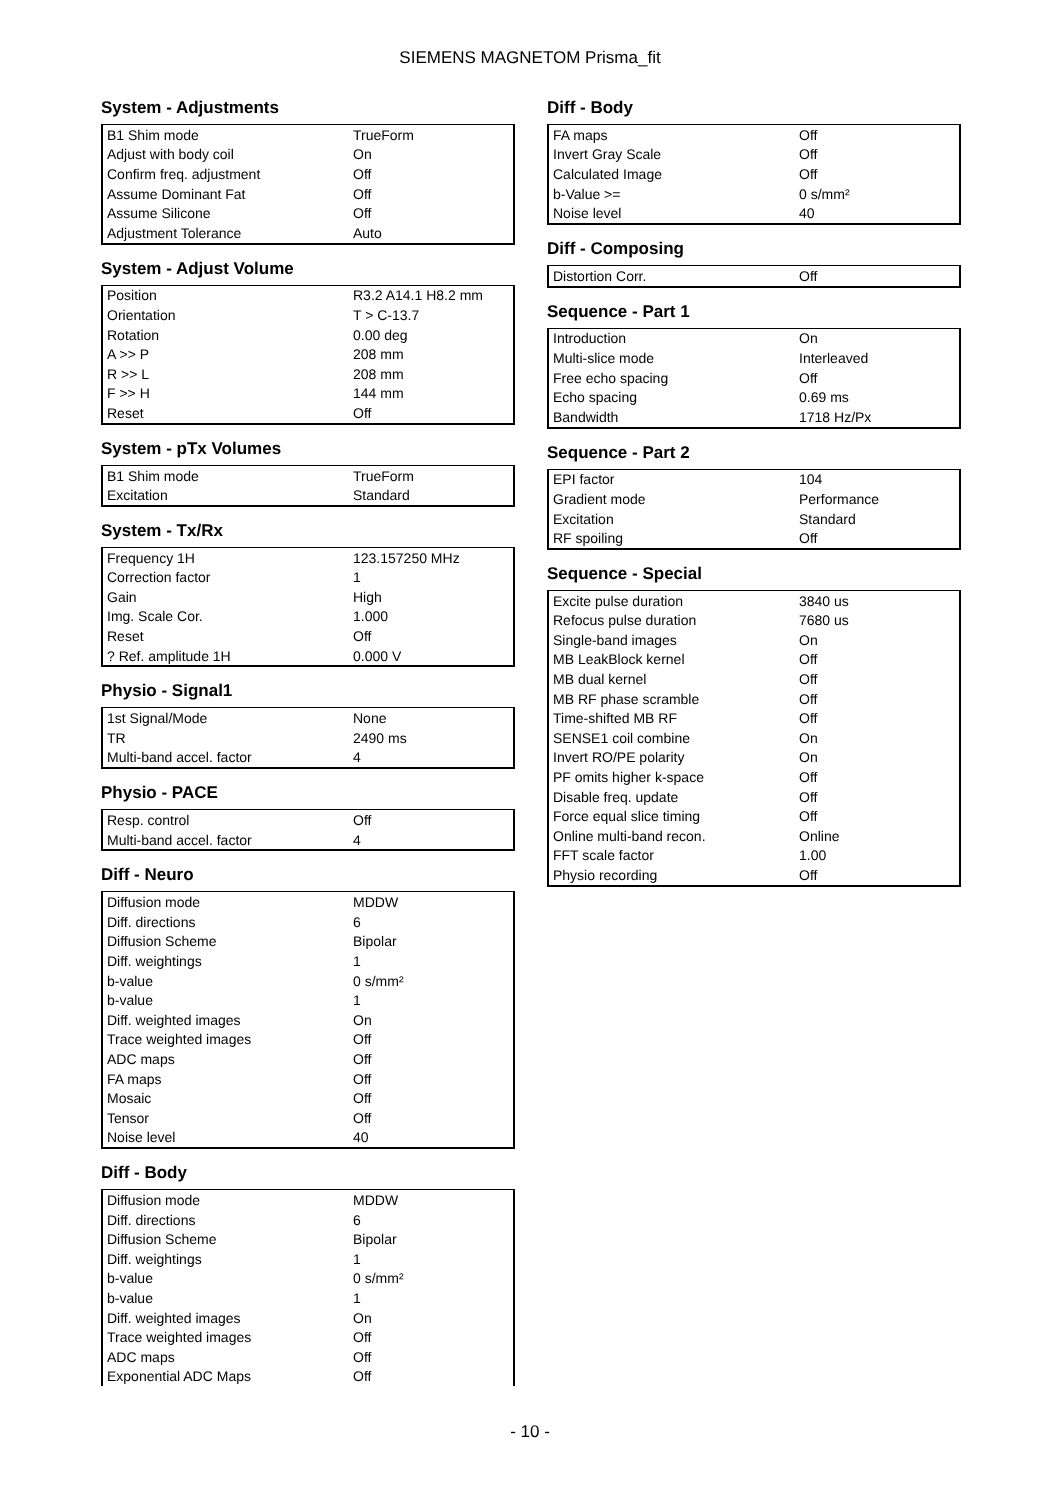SIEMENS MAGNETOM Prisma_fit
System - Adjustments
| B1 Shim mode | TrueForm |
| Adjust with body coil | On |
| Confirm freq. adjustment | Off |
| Assume Dominant Fat | Off |
| Assume Silicone | Off |
| Adjustment Tolerance | Auto |
System - Adjust Volume
| Position | R3.2 A14.1 H8.2 mm |
| Orientation | T > C-13.7 |
| Rotation | 0.00 deg |
| A >> P | 208 mm |
| R >> L | 208 mm |
| F >> H | 144 mm |
| Reset | Off |
System - pTx Volumes
| B1 Shim mode | TrueForm |
| Excitation | Standard |
System - Tx/Rx
| Frequency 1H | 123.157250 MHz |
| Correction factor | 1 |
| Gain | High |
| Img. Scale Cor. | 1.000 |
| Reset | Off |
| ? Ref. amplitude 1H | 0.000 V |
Physio - Signal1
| 1st Signal/Mode | None |
| TR | 2490 ms |
| Multi-band accel. factor | 4 |
Physio - PACE
| Resp. control | Off |
| Multi-band accel. factor | 4 |
Diff - Neuro
| Diffusion mode | MDDW |
| Diff. directions | 6 |
| Diffusion Scheme | Bipolar |
| Diff. weightings | 1 |
| b-value | 0 s/mm² |
| b-value | 1 |
| Diff. weighted images | On |
| Trace weighted images | Off |
| ADC maps | Off |
| FA maps | Off |
| Mosaic | Off |
| Tensor | Off |
| Noise level | 40 |
Diff - Body
| Diffusion mode | MDDW |
| Diff. directions | 6 |
| Diffusion Scheme | Bipolar |
| Diff. weightings | 1 |
| b-value | 0 s/mm² |
| b-value | 1 |
| Diff. weighted images | On |
| Trace weighted images | Off |
| ADC maps | Off |
| Exponential ADC Maps | Off |
Diff - Body
| FA maps | Off |
| Invert Gray Scale | Off |
| Calculated Image | Off |
| b-Value >= | 0 s/mm² |
| Noise level | 40 |
Diff - Composing
| Distortion Corr. | Off |
Sequence - Part 1
| Introduction | On |
| Multi-slice mode | Interleaved |
| Free echo spacing | Off |
| Echo spacing | 0.69 ms |
| Bandwidth | 1718 Hz/Px |
Sequence - Part 2
| EPI factor | 104 |
| Gradient mode | Performance |
| Excitation | Standard |
| RF spoiling | Off |
Sequence - Special
| Excite pulse duration | 3840 us |
| Refocus pulse duration | 7680 us |
| Single-band images | On |
| MB LeakBlock kernel | Off |
| MB dual kernel | Off |
| MB RF phase scramble | Off |
| Time-shifted MB RF | Off |
| SENSE1 coil combine | On |
| Invert RO/PE polarity | On |
| PF omits higher k-space | Off |
| Disable freq. update | Off |
| Force equal slice timing | Off |
| Online multi-band recon. | Online |
| FFT scale factor | 1.00 |
| Physio recording | Off |
- 10 -